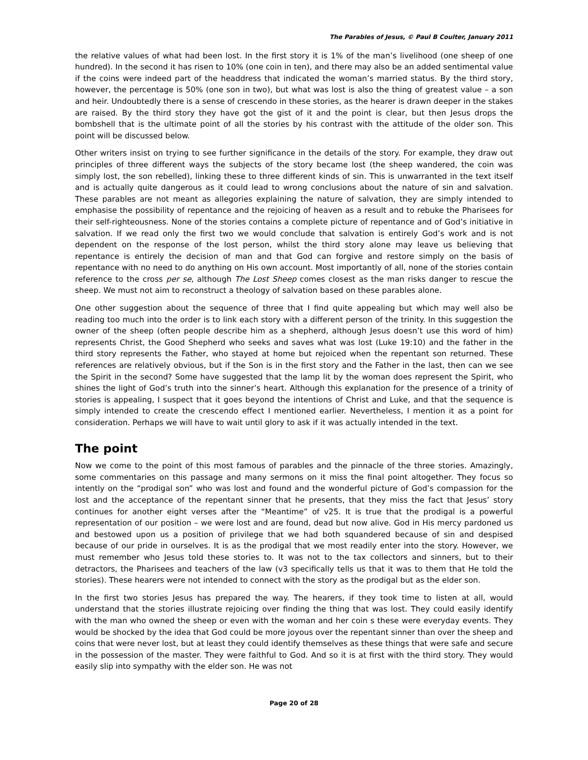The Parables of Jesus, © Paul B Coulter, January 2011
the relative values of what had been lost. In the first story it is 1% of the man’s livelihood (one sheep of one hundred). In the second it has risen to 10% (one coin in ten), and there may also be an added sentimental value if the coins were indeed part of the headdress that indicated the woman’s married status. By the third story, however, the percentage is 50% (one son in two), but what was lost is also the thing of greatest value – a son and heir. Undoubtedly there is a sense of crescendo in these stories, as the hearer is drawn deeper in the stakes are raised. By the third story they have got the gist of it and the point is clear, but then Jesus drops the bombshell that is the ultimate point of all the stories by his contrast with the attitude of the older son. This point will be discussed below.
Other writers insist on trying to see further significance in the details of the story. For example, they draw out principles of three different ways the subjects of the story became lost (the sheep wandered, the coin was simply lost, the son rebelled), linking these to three different kinds of sin. This is unwarranted in the text itself and is actually quite dangerous as it could lead to wrong conclusions about the nature of sin and salvation. These parables are not meant as allegories explaining the nature of salvation, they are simply intended to emphasise the possibility of repentance and the rejoicing of heaven as a result and to rebuke the Pharisees for their self-righteousness. None of the stories contains a complete picture of repentance and of God’s initiative in salvation. If we read only the first two we would conclude that salvation is entirely God’s work and is not dependent on the response of the lost person, whilst the third story alone may leave us believing that repentance is entirely the decision of man and that God can forgive and restore simply on the basis of repentance with no need to do anything on His own account. Most importantly of all, none of the stories contain reference to the cross per se, although The Lost Sheep comes closest as the man risks danger to rescue the sheep. We must not aim to reconstruct a theology of salvation based on these parables alone.
One other suggestion about the sequence of three that I find quite appealing but which may well also be reading too much into the order is to link each story with a different person of the trinity. In this suggestion the owner of the sheep (often people describe him as a shepherd, although Jesus doesn’t use this word of him) represents Christ, the Good Shepherd who seeks and saves what was lost (Luke 19:10) and the father in the third story represents the Father, who stayed at home but rejoiced when the repentant son returned. These references are relatively obvious, but if the Son is in the first story and the Father in the last, then can we see the Spirit in the second? Some have suggested that the lamp lit by the woman does represent the Spirit, who shines the light of God’s truth into the sinner’s heart. Although this explanation for the presence of a trinity of stories is appealing, I suspect that it goes beyond the intentions of Christ and Luke, and that the sequence is simply intended to create the crescendo effect I mentioned earlier. Nevertheless, I mention it as a point for consideration. Perhaps we will have to wait until glory to ask if it was actually intended in the text.
The point
Now we come to the point of this most famous of parables and the pinnacle of the three stories. Amazingly, some commentaries on this passage and many sermons on it miss the final point altogether. They focus so intently on the “prodigal son” who was lost and found and the wonderful picture of God’s compassion for the lost and the acceptance of the repentant sinner that he presents, that they miss the fact that Jesus’ story continues for another eight verses after the “Meantime” of v25. It is true that the prodigal is a powerful representation of our position – we were lost and are found, dead but now alive. God in His mercy pardoned us and bestowed upon us a position of privilege that we had both squandered because of sin and despised because of our pride in ourselves. It is as the prodigal that we most readily enter into the story. However, we must remember who Jesus told these stories to. It was not to the tax collectors and sinners, but to their detractors, the Pharisees and teachers of the law (v3 specifically tells us that it was to them that He told the stories). These hearers were not intended to connect with the story as the prodigal but as the elder son.
In the first two stories Jesus has prepared the way. The hearers, if they took time to listen at all, would understand that the stories illustrate rejoicing over finding the thing that was lost. They could easily identify with the man who owned the sheep or even with the woman and her coin s these were everyday events. They would be shocked by the idea that God could be more joyous over the repentant sinner than over the sheep and coins that were never lost, but at least they could identify themselves as these things that were safe and secure in the possession of the master. They were faithful to God. And so it is at first with the third story. They would easily slip into sympathy with the elder son. He was not
Page 20 of 28